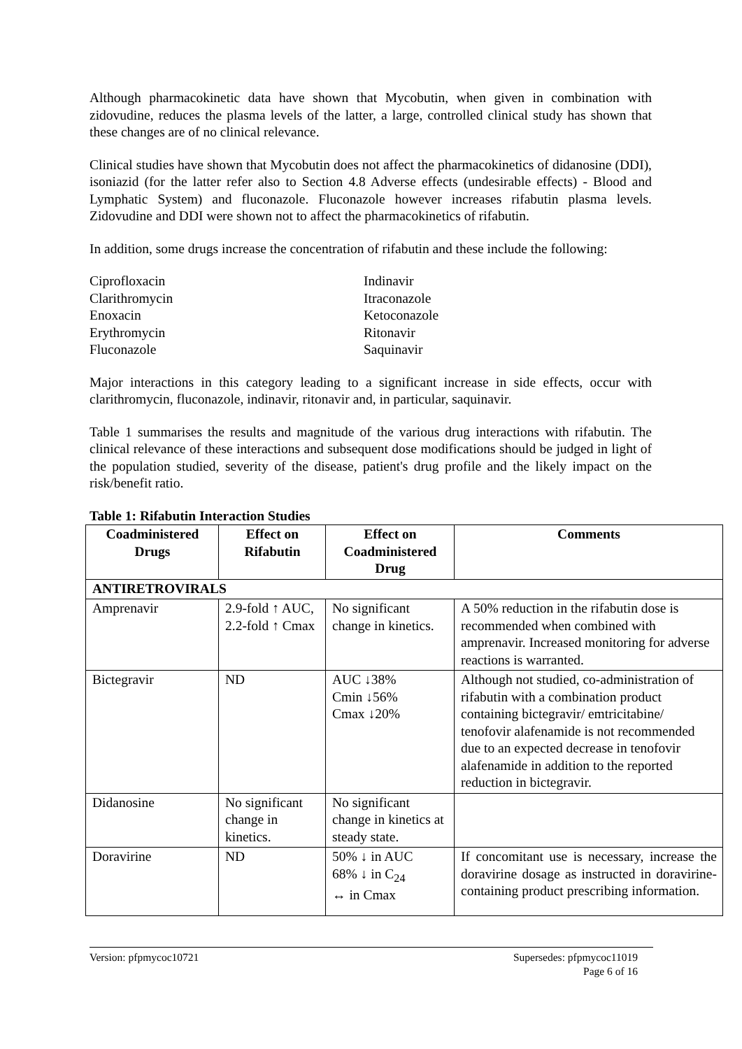Although pharmacokinetic data have shown that Mycobutin, when given in combination with zidovudine, reduces the plasma levels of the latter, a large, controlled clinical study has shown that these changes are of no clinical relevance.
Clinical studies have shown that Mycobutin does not affect the pharmacokinetics of didanosine (DDI), isoniazid (for the latter refer also to Section 4.8 Adverse effects (undesirable effects) - Blood and Lymphatic System) and fluconazole. Fluconazole however increases rifabutin plasma levels. Zidovudine and DDI were shown not to affect the pharmacokinetics of rifabutin.
In addition, some drugs increase the concentration of rifabutin and these include the following:
Ciprofloxacin
Clarithromycin
Enoxacin
Erythromycin
Fluconazole
Indinavir
Itraconazole
Ketoconazole
Ritonavir
Saquinavir
Major interactions in this category leading to a significant increase in side effects, occur with clarithromycin, fluconazole, indinavir, ritonavir and, in particular, saquinavir.
Table 1 summarises the results and magnitude of the various drug interactions with rifabutin. The clinical relevance of these interactions and subsequent dose modifications should be judged in light of the population studied, severity of the disease, patient's drug profile and the likely impact on the risk/benefit ratio.
Table 1: Rifabutin Interaction Studies
| Coadministered Drugs | Effect on Rifabutin | Effect on Coadministered Drug | Comments |
| --- | --- | --- | --- |
| ANTIRETROVIRALS | | | |
| Amprenavir | 2.9-fold ↑ AUC, 2.2-fold ↑ Cmax | No significant change in kinetics. | A 50% reduction in the rifabutin dose is recommended when combined with amprenavir. Increased monitoring for adverse reactions is warranted. |
| Bictegravir | ND | AUC ↓38% Cmin ↓56% Cmax ↓20% | Although not studied, co-administration of rifabutin with a combination product containing bictegravir/ emtricitabine/ tenofovir alafenamide is not recommended due to an expected decrease in tenofovir alafenamide in addition to the reported reduction in bictegravir. |
| Didanosine | No significant change in kinetics. | No significant change in kinetics at steady state. | |
| Doravirine | ND | 50% ↓ in AUC 68% ↓ in C<sub>24</sub> ↔ in Cmax | If concomitant use is necessary, increase the doravirine dosage as instructed in doravirine-containing product prescribing information. |
Version: pfpmycoc10721 Supersedes: pfpmycoc11019
Page 6 of 16